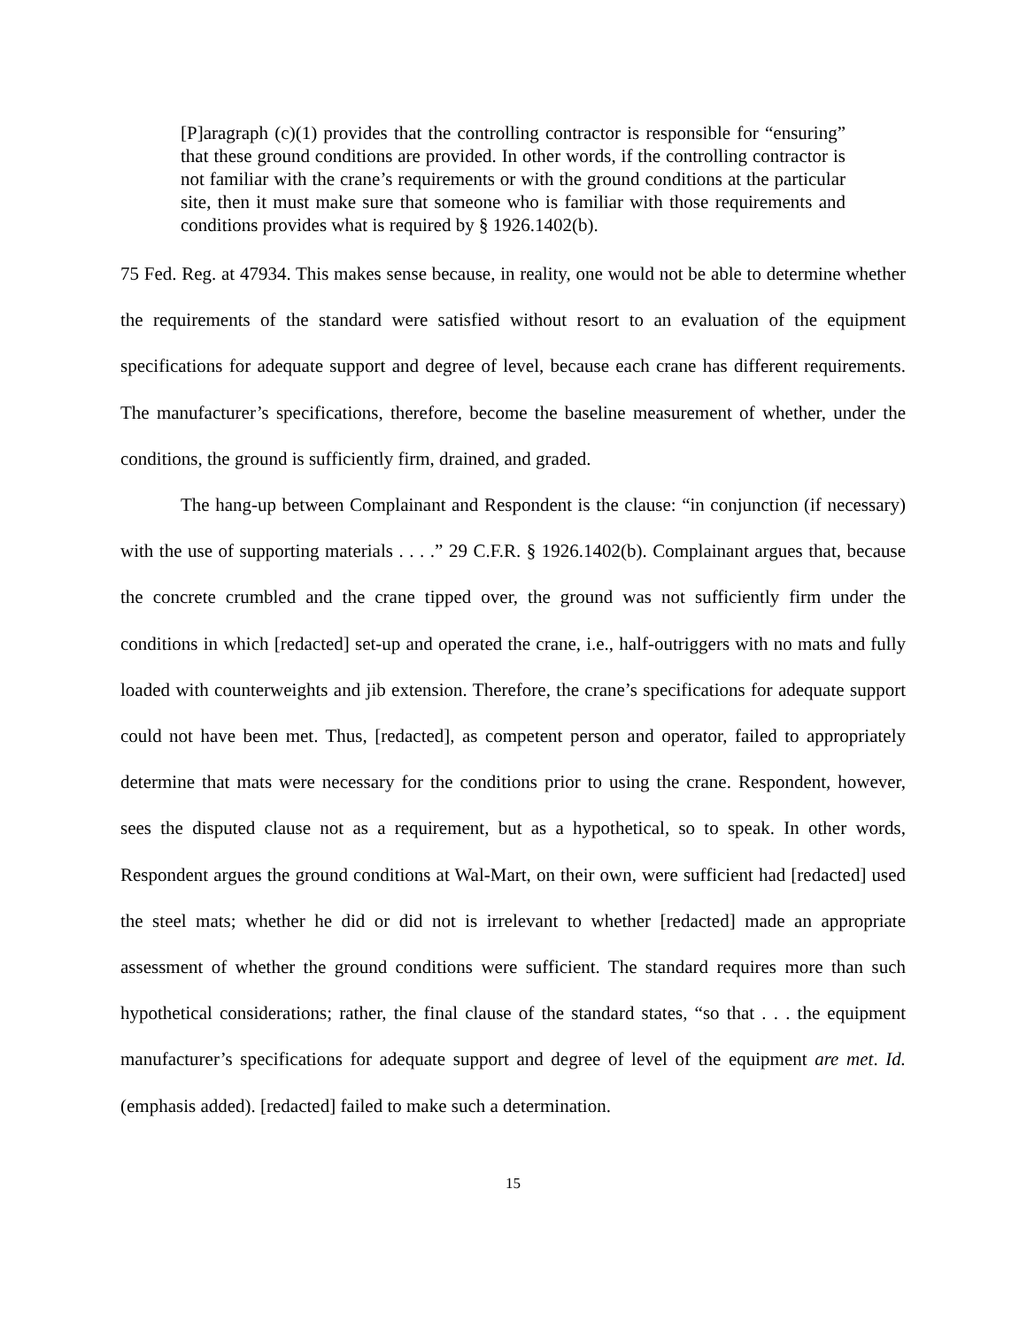[P]aragraph (c)(1) provides that the controlling contractor is responsible for “ensuring” that these ground conditions are provided. In other words, if the controlling contractor is not familiar with the crane’s requirements or with the ground conditions at the particular site, then it must make sure that someone who is familiar with those requirements and conditions provides what is required by § 1926.1402(b).
75 Fed. Reg. at 47934. This makes sense because, in reality, one would not be able to determine whether the requirements of the standard were satisfied without resort to an evaluation of the equipment specifications for adequate support and degree of level, because each crane has different requirements. The manufacturer’s specifications, therefore, become the baseline measurement of whether, under the conditions, the ground is sufficiently firm, drained, and graded.
The hang-up between Complainant and Respondent is the clause: “in conjunction (if necessary) with the use of supporting materials . . . .” 29 C.F.R. § 1926.1402(b). Complainant argues that, because the concrete crumbled and the crane tipped over, the ground was not sufficiently firm under the conditions in which [redacted] set-up and operated the crane, i.e., half-outriggers with no mats and fully loaded with counterweights and jib extension. Therefore, the crane’s specifications for adequate support could not have been met. Thus, [redacted], as competent person and operator, failed to appropriately determine that mats were necessary for the conditions prior to using the crane. Respondent, however, sees the disputed clause not as a requirement, but as a hypothetical, so to speak. In other words, Respondent argues the ground conditions at Wal-Mart, on their own, were sufficient had [redacted] used the steel mats; whether he did or did not is irrelevant to whether [redacted] made an appropriate assessment of whether the ground conditions were sufficient. The standard requires more than such hypothetical considerations; rather, the final clause of the standard states, “so that . . . the equipment manufacturer’s specifications for adequate support and degree of level of the equipment are met. Id. (emphasis added). [redacted] failed to make such a determination.
15